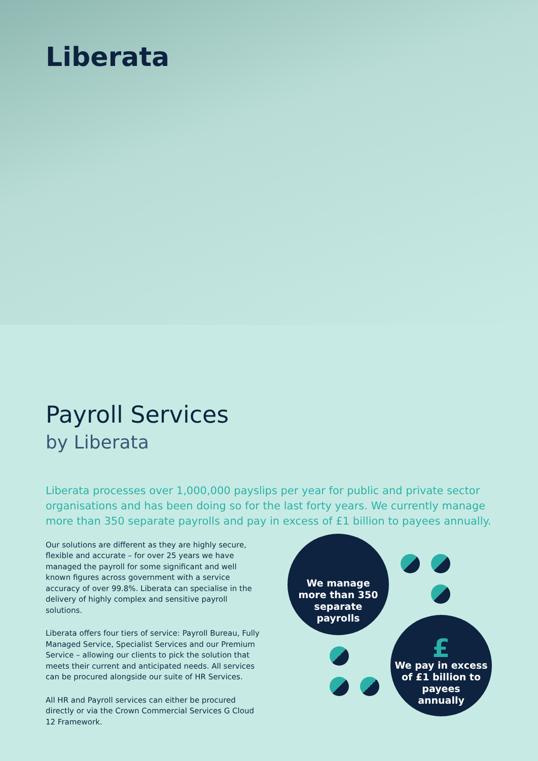Liberata
Payroll Services
by Liberata
Liberata processes over 1,000,000 payslips per year for public and private sector organisations and has been doing so for the last forty years. We currently manage more than 350 separate payrolls and pay in excess of £1 billion to payees annually.
Our solutions are different as they are highly secure, flexible and accurate – for over 25 years we have managed the payroll for some significant and well known figures across government with a service accuracy of over 99.8%. Liberata can specialise in the delivery of highly complex and sensitive payroll solutions.
Liberata offers four tiers of service: Payroll Bureau, Fully Managed Service, Specialist Services and our Premium Service – allowing our clients to pick the solution that meets their current and anticipated needs. All services can be procured alongside our suite of HR Services.
All HR and Payroll services can either be procured directly or via the Crown Commercial Services G Cloud 12 Framework.
We manage
more than 350
separate
payrolls
£
We pay in excess
of £1 billion to
payees
annually